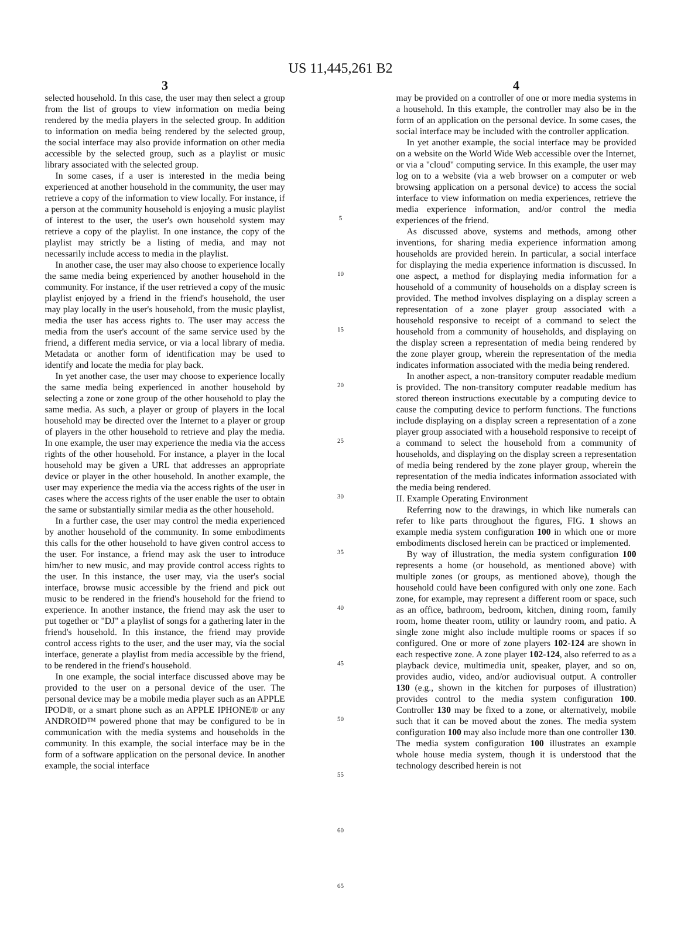US 11,445,261 B2
3
selected household. In this case, the user may then select a group from the list of groups to view information on media being rendered by the media players in the selected group. In addition to information on media being rendered by the selected group, the social interface may also provide information on other media accessible by the selected group, such as a playlist or music library associated with the selected group.
In some cases, if a user is interested in the media being experienced at another household in the community, the user may retrieve a copy of the information to view locally. For instance, if a person at the community household is enjoying a music playlist of interest to the user, the user's own household system may retrieve a copy of the playlist. In one instance, the copy of the playlist may strictly be a listing of media, and may not necessarily include access to media in the playlist.
In another case, the user may also choose to experience locally the same media being experienced by another household in the community. For instance, if the user retrieved a copy of the music playlist enjoyed by a friend in the friend's household, the user may play locally in the user's household, from the music playlist, media the user has access rights to. The user may access the media from the user's account of the same service used by the friend, a different media service, or via a local library of media. Metadata or another form of identification may be used to identify and locate the media for play back.
In yet another case, the user may choose to experience locally the same media being experienced in another household by selecting a zone or zone group of the other household to play the same media. As such, a player or group of players in the local household may be directed over the Internet to a player or group of players in the other household to retrieve and play the media. In one example, the user may experience the media via the access rights of the other household. For instance, a player in the local household may be given a URL that addresses an appropriate device or player in the other household. In another example, the user may experience the media via the access rights of the user in cases where the access rights of the user enable the user to obtain the same or substantially similar media as the other household.
In a further case, the user may control the media experienced by another household of the community. In some embodiments this calls for the other household to have given control access to the user. For instance, a friend may ask the user to introduce him/her to new music, and may provide control access rights to the user. In this instance, the user may, via the user's social interface, browse music accessible by the friend and pick out music to be rendered in the friend's household for the friend to experience. In another instance, the friend may ask the user to put together or "DJ" a playlist of songs for a gathering later in the friend's household. In this instance, the friend may provide control access rights to the user, and the user may, via the social interface, generate a playlist from media accessible by the friend, to be rendered in the friend's household.
In one example, the social interface discussed above may be provided to the user on a personal device of the user. The personal device may be a mobile media player such as an APPLE IPOD®, or a smart phone such as an APPLE IPHONE® or any ANDROID™ powered phone that may be configured to be in communication with the media systems and households in the community. In this example, the social interface may be in the form of a software application on the personal device. In another example, the social interface
5
10
15
20
25
30
35
40
45
50
55
60
65
4
may be provided on a controller of one or more media systems in a household. In this example, the controller may also be in the form of an application on the personal device. In some cases, the social interface may be included with the controller application.
In yet another example, the social interface may be provided on a website on the World Wide Web accessible over the Internet, or via a "cloud" computing service. In this example, the user may log on to a website (via a web browser on a computer or web browsing application on a personal device) to access the social interface to view information on media experiences, retrieve the media experience information, and/or control the media experiences of the friend.
As discussed above, systems and methods, among other inventions, for sharing media experience information among households are provided herein. In particular, a social interface for displaying the media experience information is discussed. In one aspect, a method for displaying media information for a household of a community of households on a display screen is provided. The method involves displaying on a display screen a representation of a zone player group associated with a household responsive to receipt of a command to select the household from a community of households, and displaying on the display screen a representation of media being rendered by the zone player group, wherein the representation of the media indicates information associated with the media being rendered.
In another aspect, a non-transitory computer readable medium is provided. The non-transitory computer readable medium has stored thereon instructions executable by a computing device to cause the computing device to perform functions. The functions include displaying on a display screen a representation of a zone player group associated with a household responsive to receipt of a command to select the household from a community of households, and displaying on the display screen a representation of media being rendered by the zone player group, wherein the representation of the media indicates information associated with the media being rendered.
II. Example Operating Environment
Referring now to the drawings, in which like numerals can refer to like parts throughout the figures, FIG. 1 shows an example media system configuration 100 in which one or more embodiments disclosed herein can be practiced or implemented.
By way of illustration, the media system configuration 100 represents a home (or household, as mentioned above) with multiple zones (or groups, as mentioned above), though the household could have been configured with only one zone. Each zone, for example, may represent a different room or space, such as an office, bathroom, bedroom, kitchen, dining room, family room, home theater room, utility or laundry room, and patio. A single zone might also include multiple rooms or spaces if so configured. One or more of zone players 102-124 are shown in each respective zone. A zone player 102-124, also referred to as a playback device, multimedia unit, speaker, player, and so on, provides audio, video, and/or audiovisual output. A controller 130 (e.g., shown in the kitchen for purposes of illustration) provides control to the media system configuration 100. Controller 130 may be fixed to a zone, or alternatively, mobile such that it can be moved about the zones. The media system configuration 100 may also include more than one controller 130. The media system configuration 100 illustrates an example whole house media system, though it is understood that the technology described herein is not